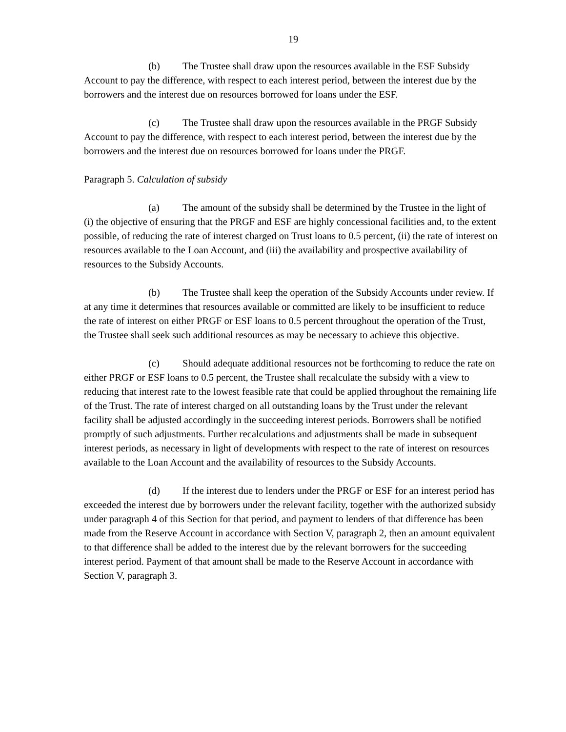19
(b) The Trustee shall draw upon the resources available in the ESF Subsidy Account to pay the difference, with respect to each interest period, between the interest due by the borrowers and the interest due on resources borrowed for loans under the ESF.
(c) The Trustee shall draw upon the resources available in the PRGF Subsidy Account to pay the difference, with respect to each interest period, between the interest due by the borrowers and the interest due on resources borrowed for loans under the PRGF.
Paragraph 5. Calculation of subsidy
(a) The amount of the subsidy shall be determined by the Trustee in the light of (i) the objective of ensuring that the PRGF and ESF are highly concessional facilities and, to the extent possible, of reducing the rate of interest charged on Trust loans to 0.5 percent, (ii) the rate of interest on resources available to the Loan Account, and (iii) the availability and prospective availability of resources to the Subsidy Accounts.
(b) The Trustee shall keep the operation of the Subsidy Accounts under review. If at any time it determines that resources available or committed are likely to be insufficient to reduce the rate of interest on either PRGF or ESF loans to 0.5 percent throughout the operation of the Trust, the Trustee shall seek such additional resources as may be necessary to achieve this objective.
(c) Should adequate additional resources not be forthcoming to reduce the rate on either PRGF or ESF loans to 0.5 percent, the Trustee shall recalculate the subsidy with a view to reducing that interest rate to the lowest feasible rate that could be applied throughout the remaining life of the Trust. The rate of interest charged on all outstanding loans by the Trust under the relevant facility shall be adjusted accordingly in the succeeding interest periods. Borrowers shall be notified promptly of such adjustments. Further recalculations and adjustments shall be made in subsequent interest periods, as necessary in light of developments with respect to the rate of interest on resources available to the Loan Account and the availability of resources to the Subsidy Accounts.
(d) If the interest due to lenders under the PRGF or ESF for an interest period has exceeded the interest due by borrowers under the relevant facility, together with the authorized subsidy under paragraph 4 of this Section for that period, and payment to lenders of that difference has been made from the Reserve Account in accordance with Section V, paragraph 2, then an amount equivalent to that difference shall be added to the interest due by the relevant borrowers for the succeeding interest period. Payment of that amount shall be made to the Reserve Account in accordance with Section V, paragraph 3.